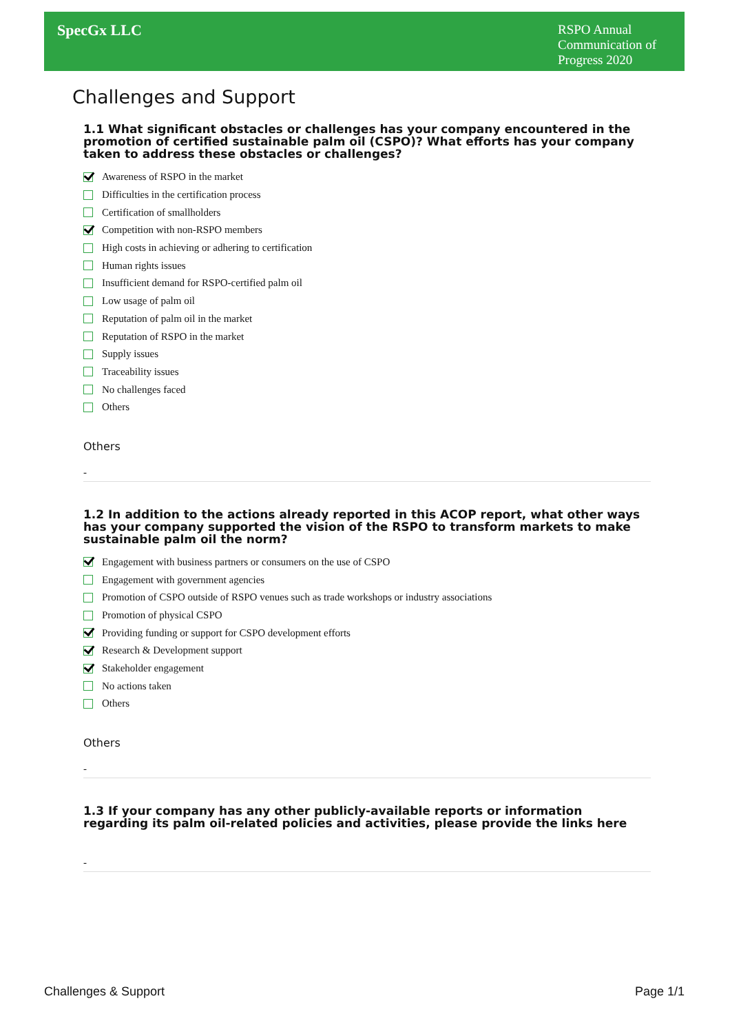SpecGx LLC
RSPO Annual Communication of Progress 2020
Challenges and Support
1.1 What significant obstacles or challenges has your company encountered in the promotion of certified sustainable palm oil (CSPO)? What efforts has your company taken to address these obstacles or challenges?
Awareness of RSPO in the market
Difficulties in the certification process
Certification of smallholders
Competition with non-RSPO members
High costs in achieving or adhering to certification
Human rights issues
Insufficient demand for RSPO-certified palm oil
Low usage of palm oil
Reputation of palm oil in the market
Reputation of RSPO in the market
Supply issues
Traceability issues
No challenges faced
Others
Others
-
1.2 In addition to the actions already reported in this ACOP report, what other ways has your company supported the vision of the RSPO to transform markets to make sustainable palm oil the norm?
Engagement with business partners or consumers on the use of CSPO
Engagement with government agencies
Promotion of CSPO outside of RSPO venues such as trade workshops or industry associations
Promotion of physical CSPO
Providing funding or support for CSPO development efforts
Research & Development support
Stakeholder engagement
No actions taken
Others
Others
-
1.3 If your company has any other publicly-available reports or information regarding its palm oil-related policies and activities, please provide the links here
-
Challenges & Support Page 1/1